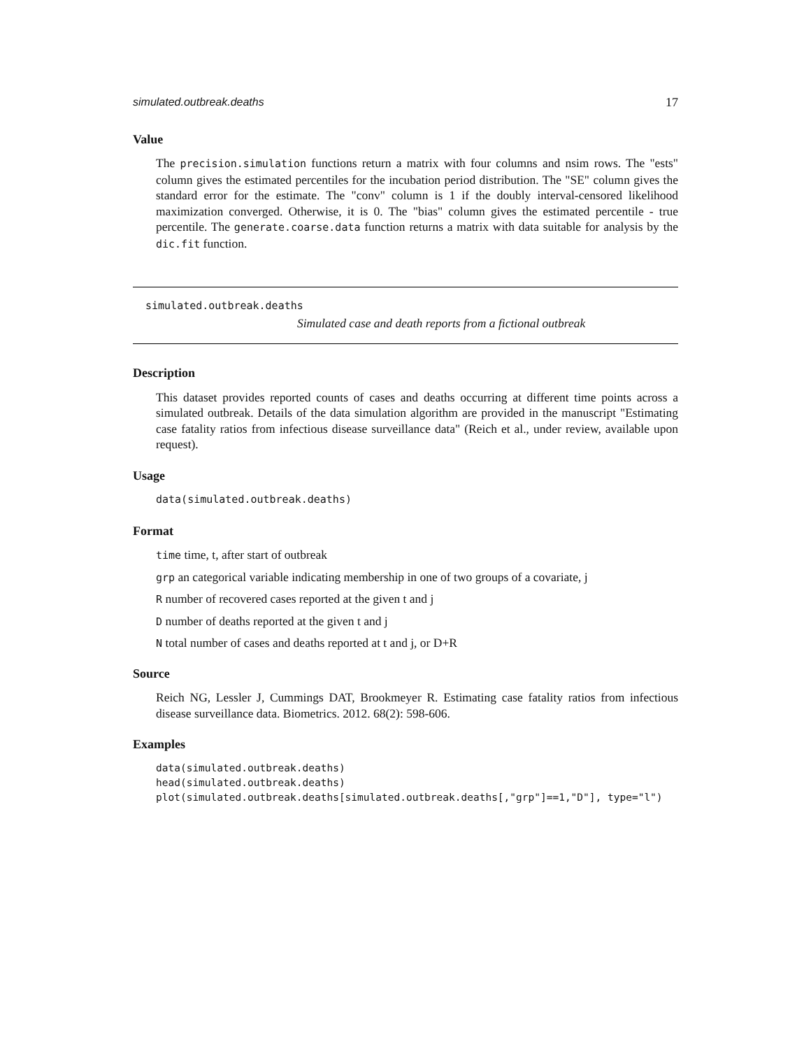simulated.outbreak.deaths 17
Value
The precision.simulation functions return a matrix with four columns and nsim rows. The "ests" column gives the estimated percentiles for the incubation period distribution. The "SE" column gives the standard error for the estimate. The "conv" column is 1 if the doubly interval-censored likelihood maximization converged. Otherwise, it is 0. The "bias" column gives the estimated percentile - true percentile. The generate.coarse.data function returns a matrix with data suitable for analysis by the dic.fit function.
simulated.outbreak.deaths
Simulated case and death reports from a fictional outbreak
Description
This dataset provides reported counts of cases and deaths occurring at different time points across a simulated outbreak. Details of the data simulation algorithm are provided in the manuscript "Estimating case fatality ratios from infectious disease surveillance data" (Reich et al., under review, available upon request).
Usage
data(simulated.outbreak.deaths)
Format
time time, t, after start of outbreak
grp an categorical variable indicating membership in one of two groups of a covariate, j
R number of recovered cases reported at the given t and j
D number of deaths reported at the given t and j
N total number of cases and deaths reported at t and j, or D+R
Source
Reich NG, Lessler J, Cummings DAT, Brookmeyer R. Estimating case fatality ratios from infectious disease surveillance data. Biometrics. 2012. 68(2): 598-606.
Examples
data(simulated.outbreak.deaths)
head(simulated.outbreak.deaths)
plot(simulated.outbreak.deaths[simulated.outbreak.deaths[,"grp"]==1,"D"], type="l")